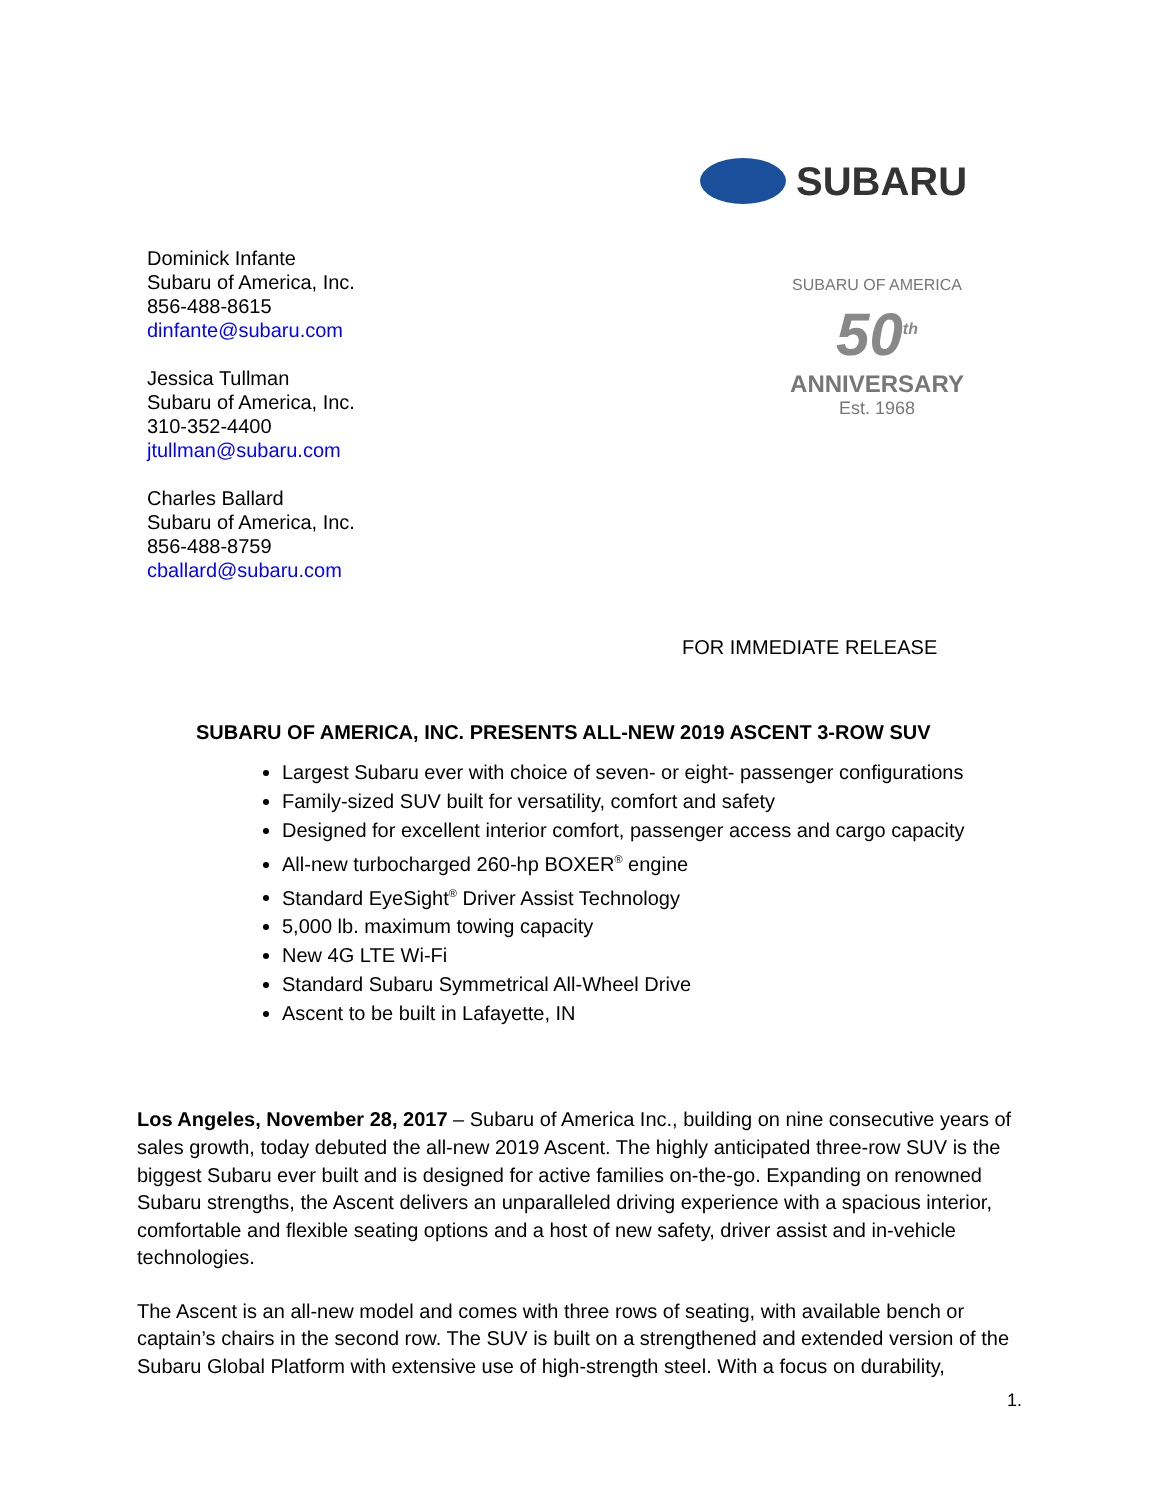SUBARU
Dominick Infante
Subaru of America, Inc.
856-488-8615
dinfante@subaru.com
Jessica Tullman
Subaru of America, Inc.
310-352-4400
jtullman@subaru.com
Charles Ballard
Subaru of America, Inc.
856-488-8759
cballard@subaru.com
SUBARU OF AMERICA
50<sup>th</sup>
ANNIVERSARY
Est. 1968
FOR IMMEDIATE RELEASE
SUBARU OF AMERICA, INC. PRESENTS ALL-NEW 2019 ASCENT 3-ROW SUV
Largest Subaru ever with choice of seven- or eight- passenger configurations
Family-sized SUV built for versatility, comfort and safety
Designed for excellent interior comfort, passenger access and cargo capacity
All-new turbocharged 260-hp BOXER<sup>®</sup> engine
Standard EyeSight<sup>®</sup> Driver Assist Technology
5,000 lb. maximum towing capacity
New 4G LTE Wi-Fi
Standard Subaru Symmetrical All-Wheel Drive
Ascent to be built in Lafayette, IN
Los Angeles, November 28, 2017 – Subaru of America Inc., building on nine consecutive years of sales growth, today debuted the all-new 2019 Ascent. The highly anticipated three-row SUV is the biggest Subaru ever built and is designed for active families on-the-go. Expanding on renowned Subaru strengths, the Ascent delivers an unparalleled driving experience with a spacious interior, comfortable and flexible seating options and a host of new safety, driver assist and in-vehicle technologies.
The Ascent is an all-new model and comes with three rows of seating, with available bench or captain’s chairs in the second row. The SUV is built on a strengthened and extended version of the Subaru Global Platform with extensive use of high-strength steel. With a focus on durability,
1.